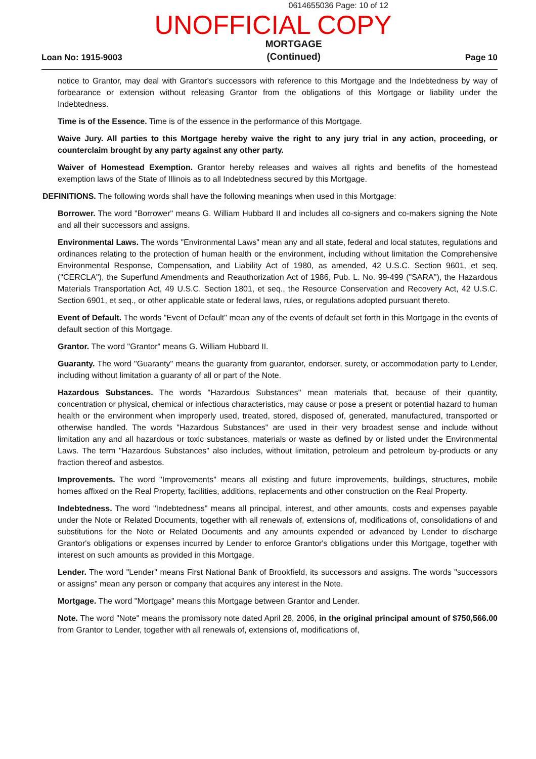0614655036 Page: 10 of 12
UNOFFICIAL COPY
Loan No: 1915-9003 MORTGAGE
(Continued) Page 10
notice to Grantor, may deal with Grantor's successors with reference to this Mortgage and the Indebtedness by way of forbearance or extension without releasing Grantor from the obligations of this Mortgage or liability under the Indebtedness.
Time is of the Essence. Time is of the essence in the performance of this Mortgage.
Waive Jury. All parties to this Mortgage hereby waive the right to any jury trial in any action, proceeding, or counterclaim brought by any party against any other party.
Waiver of Homestead Exemption. Grantor hereby releases and waives all rights and benefits of the homestead exemption laws of the State of Illinois as to all Indebtedness secured by this Mortgage.
DEFINITIONS. The following words shall have the following meanings when used in this Mortgage:
Borrower. The word "Borrower" means G. William Hubbard II and includes all co-signers and co-makers signing the Note and all their successors and assigns.
Environmental Laws. The words "Environmental Laws" mean any and all state, federal and local statutes, regulations and ordinances relating to the protection of human health or the environment, including without limitation the Comprehensive Environmental Response, Compensation, and Liability Act of 1980, as amended, 42 U.S.C. Section 9601, et seq. ("CERCLA"), the Superfund Amendments and Reauthorization Act of 1986, Pub. L. No. 99-499 ("SARA"), the Hazardous Materials Transportation Act, 49 U.S.C. Section 1801, et seq., the Resource Conservation and Recovery Act, 42 U.S.C. Section 6901, et seq., or other applicable state or federal laws, rules, or regulations adopted pursuant thereto.
Event of Default. The words "Event of Default" mean any of the events of default set forth in this Mortgage in the events of default section of this Mortgage.
Grantor. The word "Grantor" means G. William Hubbard II.
Guaranty. The word "Guaranty" means the guaranty from guarantor, endorser, surety, or accommodation party to Lender, including without limitation a guaranty of all or part of the Note.
Hazardous Substances. The words "Hazardous Substances" mean materials that, because of their quantity, concentration or physical, chemical or infectious characteristics, may cause or pose a present or potential hazard to human health or the environment when improperly used, treated, stored, disposed of, generated, manufactured, transported or otherwise handled. The words "Hazardous Substances" are used in their very broadest sense and include without limitation any and all hazardous or toxic substances, materials or waste as defined by or listed under the Environmental Laws. The term "Hazardous Substances" also includes, without limitation, petroleum and petroleum by-products or any fraction thereof and asbestos.
Improvements. The word "Improvements" means all existing and future improvements, buildings, structures, mobile homes affixed on the Real Property, facilities, additions, replacements and other construction on the Real Property.
Indebtedness. The word "Indebtedness" means all principal, interest, and other amounts, costs and expenses payable under the Note or Related Documents, together with all renewals of, extensions of, modifications of, consolidations of and substitutions for the Note or Related Documents and any amounts expended or advanced by Lender to discharge Grantor's obligations or expenses incurred by Lender to enforce Grantor's obligations under this Mortgage, together with interest on such amounts as provided in this Mortgage.
Lender. The word "Lender" means First National Bank of Brookfield, its successors and assigns. The words "successors or assigns" mean any person or company that acquires any interest in the Note.
Mortgage. The word "Mortgage" means this Mortgage between Grantor and Lender.
Note. The word "Note" means the promissory note dated April 28, 2006, in the original principal amount of $750,566.00 from Grantor to Lender, together with all renewals of, extensions of, modifications of,